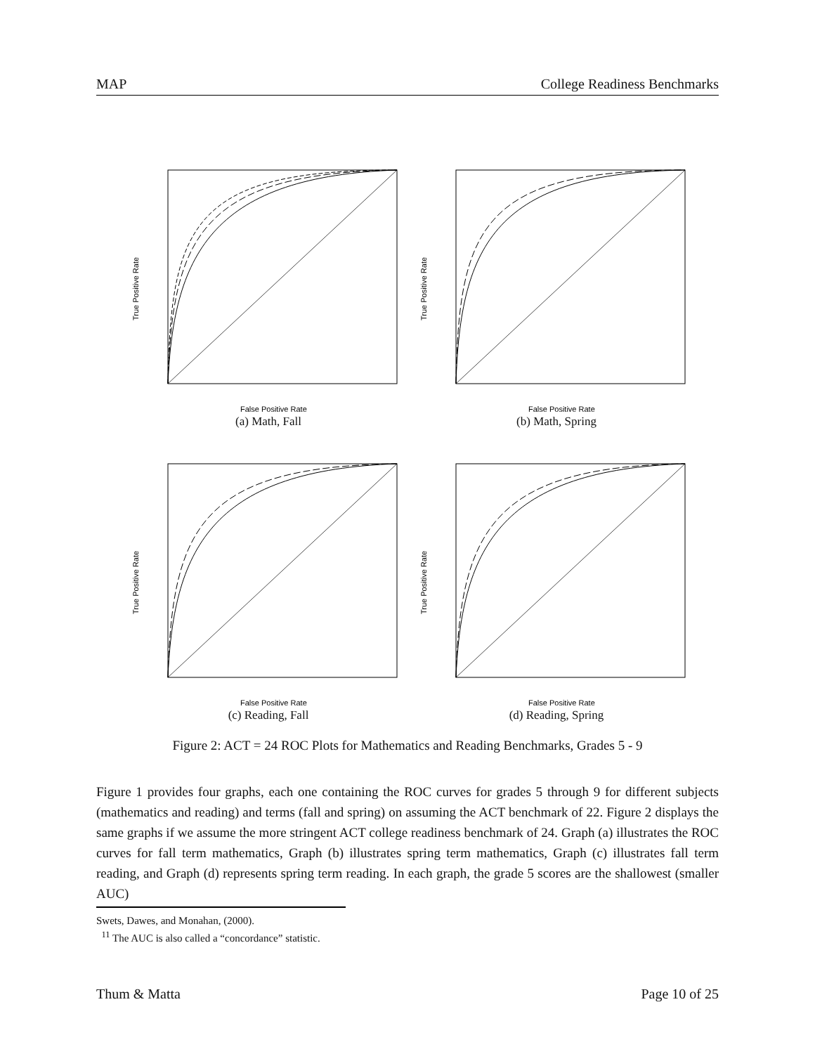MAP College Readiness Benchmarks
True Positive Rate
False Positive Rate
(a) Math, Fall
True Positive Rate
False Positive Rate
(b) Math, Spring
True Positive Rate
False Positive Rate
(c) Reading, Fall
True Positive Rate
False Positive Rate
(d) Reading, Spring
Figure 2: ACT = 24 ROC Plots for Mathematics and Reading Benchmarks, Grades 5 - 9
Figure 1 provides four graphs, each one containing the ROC curves for grades 5 through 9 for different subjects (mathematics and reading) and terms (fall and spring) on assuming the ACT benchmark of 22. Figure 2 displays the same graphs if we assume the more stringent ACT college readiness benchmark of 24. Graph (a) illustrates the ROC curves for fall term mathematics, Graph (b) illustrates spring term mathematics, Graph (c) illustrates fall term reading, and Graph (d) represents spring term reading. In each graph, the grade 5 scores are the shallowest (smaller AUC)
Swets, Dawes, and Monahan, (2000).
<sup>11</sup> The AUC is also called a “concordance” statistic.
Thum & Matta Page 10 of 25